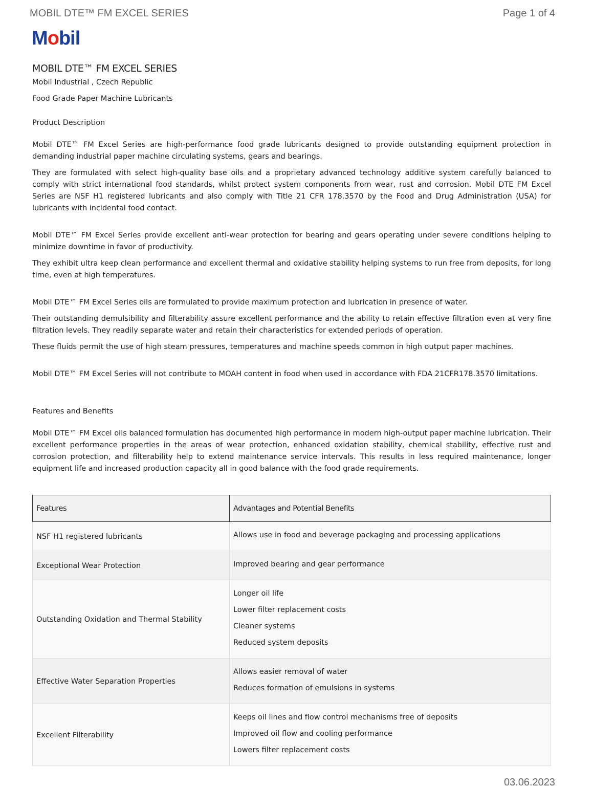MOBIL DTE™ FM EXCEL SERIES Page 1 of 4
Mobil
MOBIL DTE™ FM EXCEL SERIES
Mobil Industrial , Czech Republic
Food Grade Paper Machine Lubricants
Product Description
Mobil DTE™ FM Excel Series are high-performance food grade lubricants designed to provide outstanding equipment protection in demanding industrial paper machine circulating systems, gears and bearings.
They are formulated with select high-quality base oils and a proprietary advanced technology additive system carefully balanced to comply with strict international food standards, whilst protect system components from wear, rust and corrosion. Mobil DTE FM Excel Series are NSF H1 registered lubricants and also comply with Title 21 CFR 178.3570 by the Food and Drug Administration (USA) for lubricants with incidental food contact.
Mobil DTE™ FM Excel Series provide excellent anti-wear protection for bearing and gears operating under severe conditions helping to minimize downtime in favor of productivity.
They exhibit ultra keep clean performance and excellent thermal and oxidative stability helping systems to run free from deposits, for long time, even at high temperatures.
Mobil DTE™ FM Excel Series oils are formulated to provide maximum protection and lubrication in presence of water.
Their outstanding demulsibility and filterability assure excellent performance and the ability to retain effective filtration even at very fine filtration levels. They readily separate water and retain their characteristics for extended periods of operation.
These fluids permit the use of high steam pressures, temperatures and machine speeds common in high output paper machines.
Mobil DTE™ FM Excel Series will not contribute to MOAH content in food when used in accordance with FDA 21CFR178.3570 limitations.
Features and Benefits
Mobil DTE™ FM Excel oils balanced formulation has documented high performance in modern high-output paper machine lubrication. Their excellent performance properties in the areas of wear protection, enhanced oxidation stability, chemical stability, effective rust and corrosion protection, and filterability help to extend maintenance service intervals. This results in less required maintenance, longer equipment life and increased production capacity all in good balance with the food grade requirements.
| Features | Advantages and Potential Benefits |
| --- | --- |
| NSF H1 registered lubricants | Allows use in food and beverage packaging and processing applications |
| Exceptional Wear Protection | Improved bearing and gear performance |
| Outstanding Oxidation and Thermal Stability | Longer oil life Lower filter replacement costs Cleaner systems Reduced system deposits |
| Effective Water Separation Properties | Allows easier removal of water Reduces formation of emulsions in systems |
| Excellent Filterability | Keeps oil lines and flow control mechanisms free of deposits Improved oil flow and cooling performance Lowers filter replacement costs |
03.06.2023